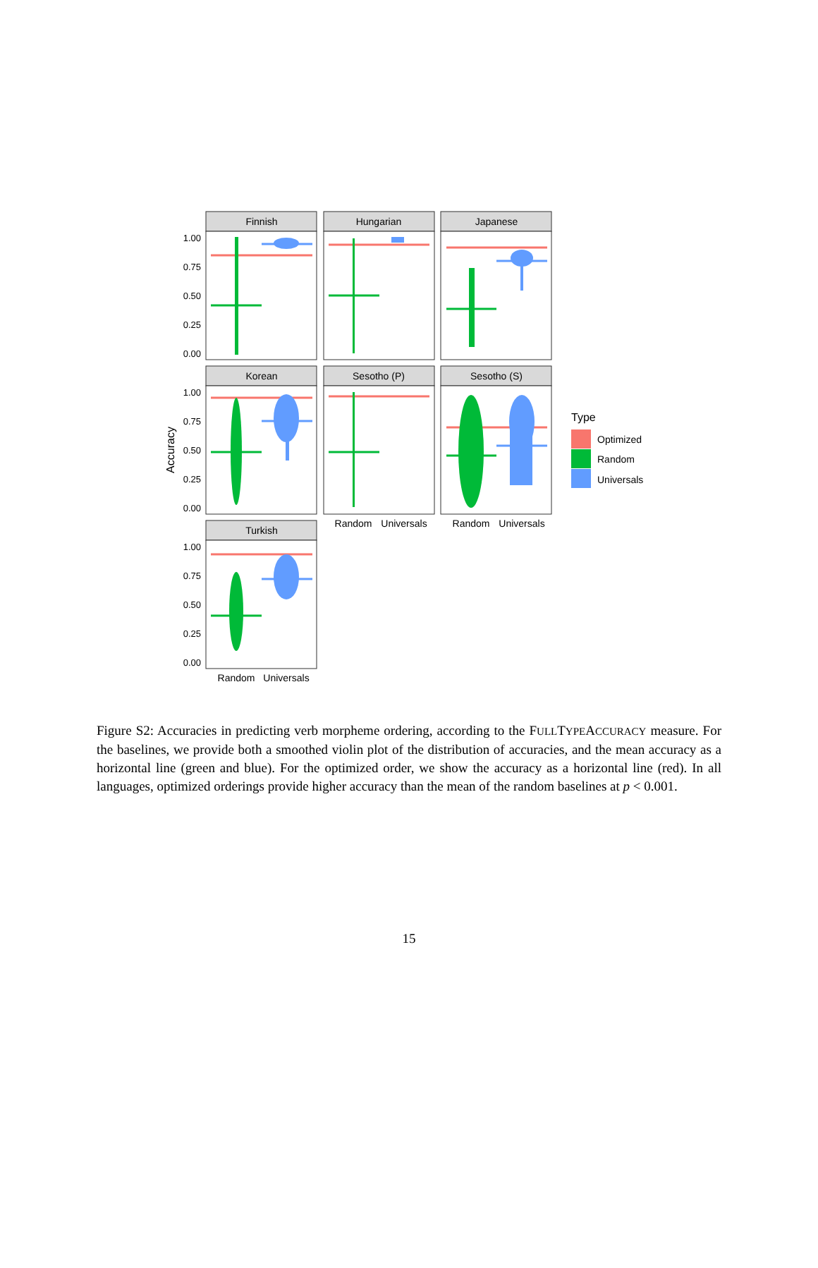Finnish
Hungarian
Japanese
Korean
Sesotho (P)
Sesotho (S)
Turkish
1.00
0.75
0.50
0.25
0.00
1.00
0.75
0.50
0.25
0.00
1.00
0.75
0.50
0.25
0.00
Random
Universals
Random
Universals
Random
Universals
Accuracy
Type
Optimized
Random
Universals
Figure S2: Accuracies in predicting verb morpheme ordering, according to the FULLTYPEACCURACY measure. For the baselines, we provide both a smoothed violin plot of the distribution of accuracies, and the mean accuracy as a horizontal line (green and blue). For the optimized order, we show the accuracy as a horizontal line (red). In all languages, optimized orderings provide higher accuracy than the mean of the random baselines at p < 0.001.
15